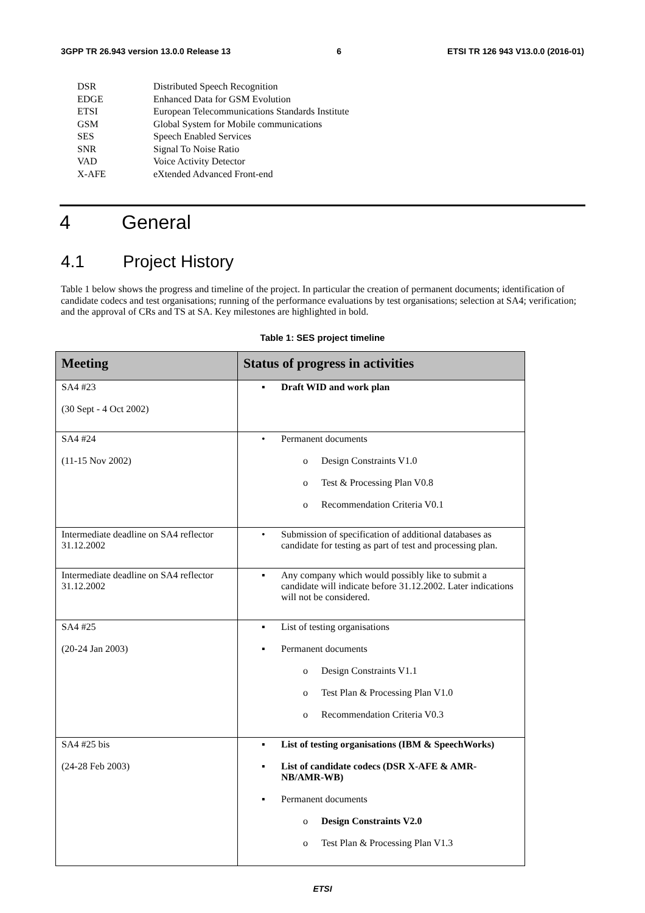3GPP TR 26.943 version 13.0.0 Release 13 6 ETSI TR 126 943 V13.0.0 (2016-01)
| DSR | Distributed Speech Recognition |
| EDGE | Enhanced Data for GSM Evolution |
| ETSI | European Telecommunications Standards Institute |
| GSM | Global System for Mobile communications |
| SES | Speech Enabled Services |
| SNR | Signal To Noise Ratio |
| VAD | Voice Activity Detector |
| X-AFE | eXtended Advanced Front-end |
4 General
4.1 Project History
Table 1 below shows the progress and timeline of the project. In particular the creation of permanent documents; identification of candidate codecs and test organisations; running of the performance evaluations by test organisations; selection at SA4; verification; and the approval of CRs and TS at SA. Key milestones are highlighted in bold.
Table 1: SES project timeline
| Meeting | Status of progress in activities |
| --- | --- |
| SA4 #23 (30 Sept - 4 Oct 2002) | ▪ Draft WID and work plan |
| SA4 #24 (11-15 Nov 2002) | • Permanent documents o Design Constraints V1.0 o Test & Processing Plan V0.8 o Recommendation Criteria V0.1 |
| Intermediate deadline on SA4 reflector 31.12.2002 | • Submission of specification of additional databases as candidate for testing as part of test and processing plan. |
| Intermediate deadline on SA4 reflector 31.12.2002 | ▪ Any company which would possibly like to submit a candidate will indicate before 31.12.2002. Later indications will not be considered. |
| SA4 #25 (20-24 Jan 2003) | ▪ List of testing organisations ▪ Permanent documents o Design Constraints V1.1 o Test Plan & Processing Plan V1.0 o Recommendation Criteria V0.3 |
| SA4 #25 bis (24-28 Feb 2003) | ▪ List of testing organisations (IBM & SpeechWorks) ▪ List of candidate codecs (DSR X-AFE & AMR-NB/AMR-WB) ▪ Permanent documents o Design Constraints V2.0 o Test Plan & Processing Plan V1.3 |
ETSI